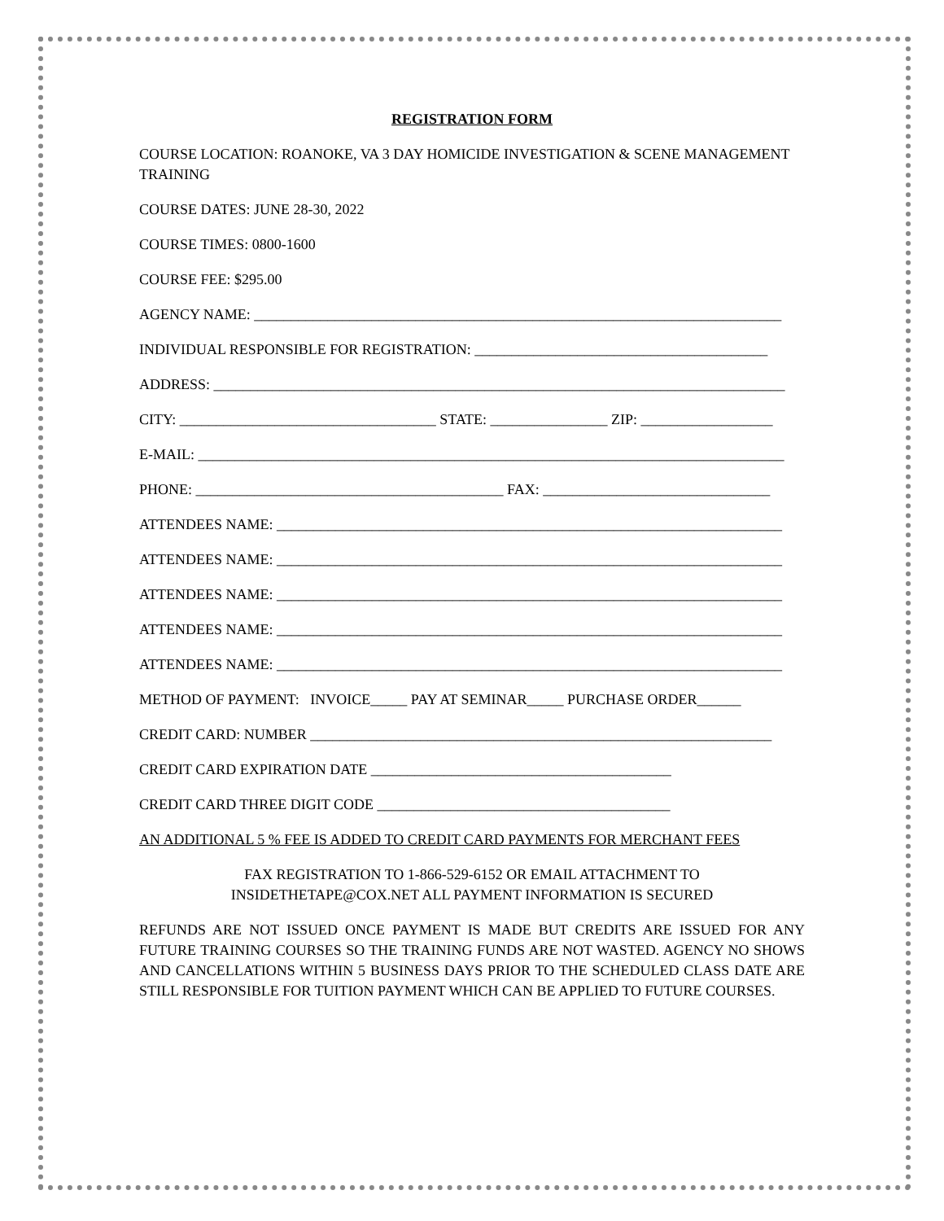REGISTRATION FORM
COURSE LOCATION: ROANOKE, VA 3 DAY HOMICIDE INVESTIGATION & SCENE MANAGEMENT TRAINING
COURSE DATES: JUNE 28-30, 2022
COURSE TIMES: 0800-1600
COURSE FEE: $295.00
AGENCY NAME: ________________________________________________________________________
INDIVIDUAL RESPONSIBLE FOR REGISTRATION: ________________________________________
ADDRESS: ______________________________________________________________________________
CITY: ___________________________________ STATE: ________________ ZIP: __________________
E-MAIL: ________________________________________________________________________________
PHONE: __________________________________________ FAX: _______________________________
ATTENDEES NAME: _____________________________________________________________________
ATTENDEES NAME: _____________________________________________________________________
ATTENDEES NAME: _____________________________________________________________________
ATTENDEES NAME: _____________________________________________________________________
ATTENDEES NAME: _____________________________________________________________________
METHOD OF PAYMENT: INVOICE_____ PAY AT SEMINAR_____ PURCHASE ORDER______
CREDIT CARD: NUMBER _______________________________________________________________
CREDIT CARD EXPIRATION DATE _________________________________________
CREDIT CARD THREE DIGIT CODE ________________________________________
AN ADDITIONAL 5 % FEE IS ADDED TO CREDIT CARD PAYMENTS FOR MERCHANT FEES
FAX REGISTRATION TO 1-866-529-6152 OR EMAIL ATTACHMENT TO
INSIDETHETAPE@COX.NET ALL PAYMENT INFORMATION IS SECURED
REFUNDS ARE NOT ISSUED ONCE PAYMENT IS MADE BUT CREDITS ARE ISSUED FOR ANY FUTURE TRAINING COURSES SO THE TRAINING FUNDS ARE NOT WASTED. AGENCY NO SHOWS AND CANCELLATIONS WITHIN 5 BUSINESS DAYS PRIOR TO THE SCHEDULED CLASS DATE ARE STILL RESPONSIBLE FOR TUITION PAYMENT WHICH CAN BE APPLIED TO FUTURE COURSES.